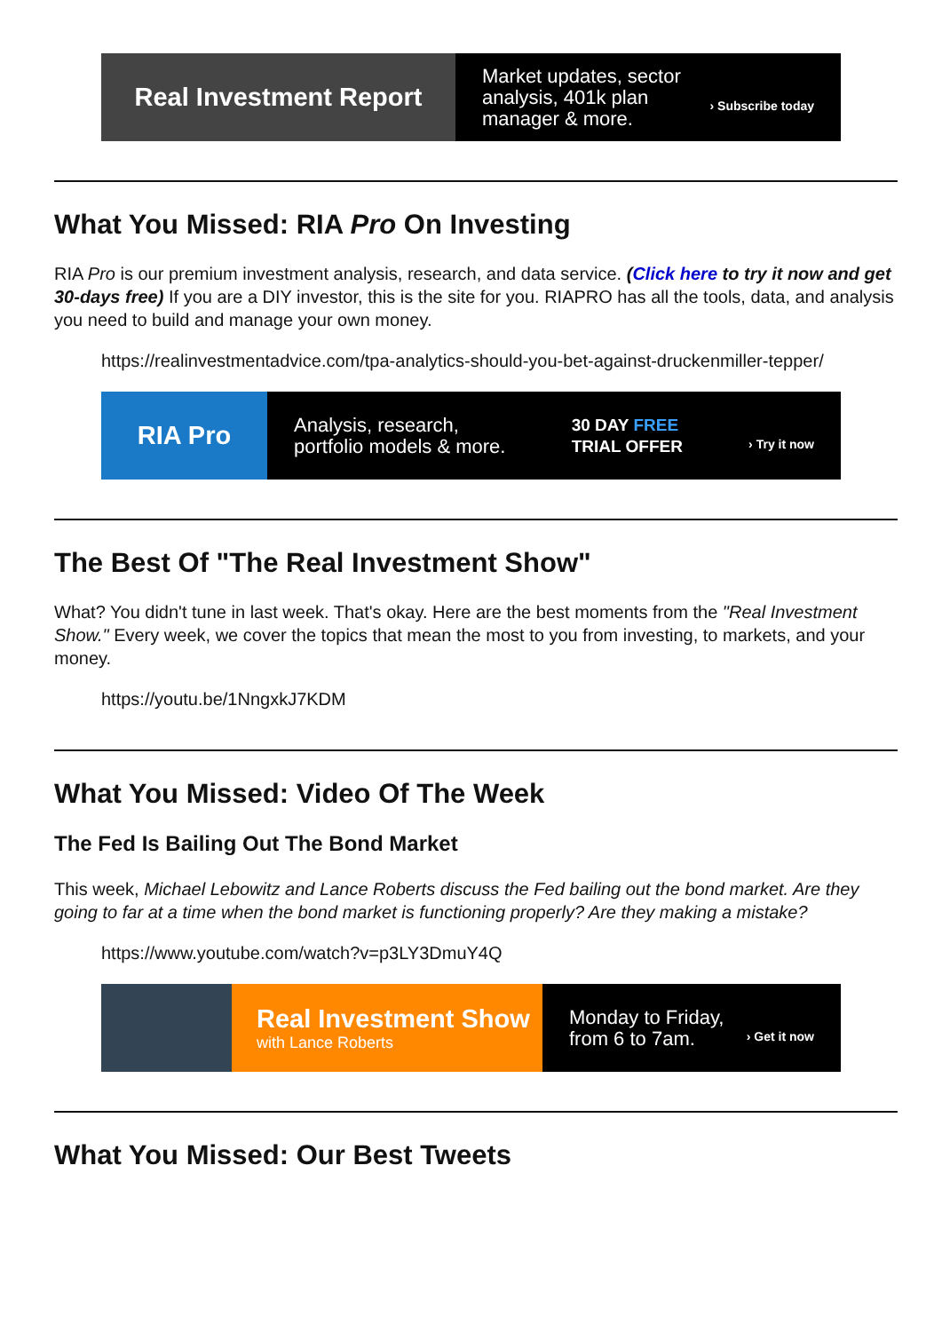Real Investment Report
Market updates, sector
analysis, 401k plan
manager & more. › Subscribe today
What You Missed: RIA Pro On Investing
RIA Pro is our premium investment analysis, research, and data service. (Click here to try it now and get 30-days free) If you are a DIY investor, this is the site for you. RIAPRO has all the tools, data, and analysis you need to build and manage your own money.
https://realinvestmentadvice.com/tpa-analytics-should-you-bet-against-druckenmiller-tepper/
RIA Pro
Analysis, research,
portfolio models & more. 30 DAY FREE
TRIAL OFFER › Try it now
The Best Of "The Real Investment Show"
What? You didn't tune in last week. That's okay. Here are the best moments from the "Real Investment Show." Every week, we cover the topics that mean the most to you from investing, to markets, and your money.
https://youtu.be/1NngxkJ7KDM
What You Missed: Video Of The Week
The Fed Is Bailing Out The Bond Market
This week, Michael Lebowitz and Lance Roberts discuss the Fed bailing out the bond market. Are they going to far at a time when the bond market is functioning properly? Are they making a mistake?
https://www.youtube.com/watch?v=p3LY3DmuY4Q
Real Investment Show
with Lance Roberts
Monday to Friday,
from 6 to 7am. › Get it now
What You Missed: Our Best Tweets